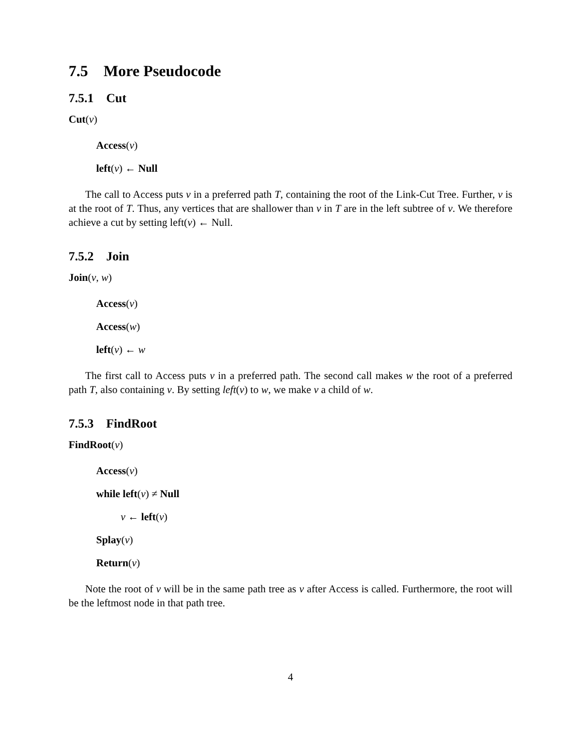7.5 More Pseudocode
7.5.1 Cut
Cut(v)
Access(v)
left(v) ← Null
The call to Access puts v in a preferred path T, containing the root of the Link-Cut Tree. Further, v is at the root of T. Thus, any vertices that are shallower than v in T are in the left subtree of v. We therefore achieve a cut by setting left(v) ← Null.
7.5.2 Join
Join(v, w)
Access(v)
Access(w)
left(v) ← w
The first call to Access puts v in a preferred path. The second call makes w the root of a preferred path T, also containing v. By setting left(v) to w, we make v a child of w.
7.5.3 FindRoot
FindRoot(v)
Access(v)
while left(v) ≠ Null
v ← left(v)
Splay(v)
Return(v)
Note the root of v will be in the same path tree as v after Access is called. Furthermore, the root will be the leftmost node in that path tree.
4